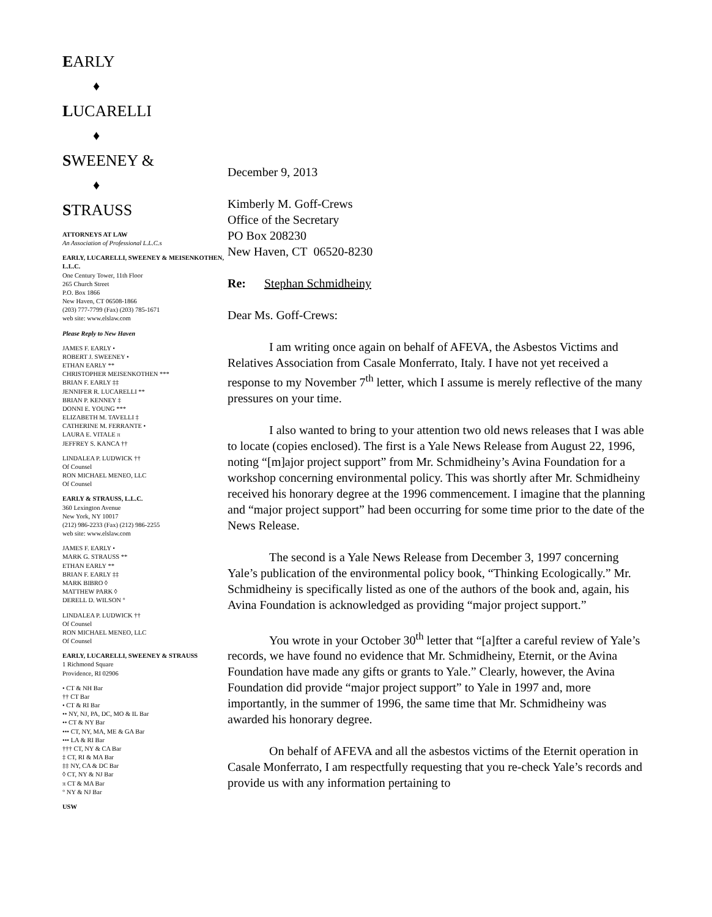EARLY
♦
LUCARELLI
♦
SWEENEY &
♦
STRAUSS
ATTORNEYS AT LAW
An Association of Professional L.L.C.s
EARLY, LUCARELLI, SWEENEY & MEISENKOTHEN, L.L.C.
One Century Tower, 11th Floor
265 Church Street
P.O. Box 1866
New Haven, CT 06508-1866
(203) 777-7799 (Fax) (203) 785-1671
web site: www.elslaw.com
Please Reply to New Haven
JAMES F. EARLY •
ROBERT J. SWEENEY •
ETHAN EARLY **
CHRISTOPHER MEISENKOTHEN ***
BRIAN F. EARLY ‡‡
JENNIFER R. LUCARELLI **
BRIAN P. KENNEY ‡
DONNI E. YOUNG ***
ELIZABETH M. TAVELLI ‡
CATHERINE M. FERRANTE •
LAURA E. VITALE π
JEFFREY S. KANCA ††
LINDALEA P. LUDWICK ††
Of Counsel
RON MICHAEL MENEO, LLC
Of Counsel
EARLY & STRAUSS, L.L.C.
360 Lexington Avenue
New York, NY 10017
(212) 986-2233 (Fax) (212) 986-2255
web site: www.elslaw.com
JAMES F. EARLY •
MARK G. STRAUSS **
ETHAN EARLY **
BRIAN F. EARLY ‡‡
MARK BIBRO ◊
MATTHEW PARK ◊
DERELL D. WILSON °
LINDALEA P. LUDWICK ††
Of Counsel
RON MICHAEL MENEO, LLC
Of Counsel
EARLY, LUCARELLI, SWEENEY & STRAUSS
1 Richmond Square
Providence, RI 02906
• CT & NH Bar
†† CT Bar
• CT & RI Bar
•• NY, NJ, PA, DC, MO & IL Bar
•• CT & NY Bar
••• CT, NY, MA, ME & GA Bar
••• LA & RI Bar
††† CT, NY & CA Bar
‡ CT, RI & MA Bar
‡‡ NY, CA & DC Bar
◊ CT, NY & NJ Bar
π CT & MA Bar
° NY & NJ Bar
USW
December 9, 2013
Kimberly M. Goff-Crews
Office of the Secretary
PO Box 208230
New Haven, CT 06520-8230
Re: Stephan Schmidheiny
Dear Ms. Goff-Crews:
I am writing once again on behalf of AFEVA, the Asbestos Victims and Relatives Association from Casale Monferrato, Italy. I have not yet received a response to my November 7<sup>th</sup> letter, which I assume is merely reflective of the many pressures on your time.
I also wanted to bring to your attention two old news releases that I was able to locate (copies enclosed). The first is a Yale News Release from August 22, 1996, noting “[m]ajor project support” from Mr. Schmidheiny’s Avina Foundation for a workshop concerning environmental policy. This was shortly after Mr. Schmidheiny received his honorary degree at the 1996 commencement. I imagine that the planning and “major project support” had been occurring for some time prior to the date of the News Release.
The second is a Yale News Release from December 3, 1997 concerning Yale’s publication of the environmental policy book, “Thinking Ecologically.” Mr. Schmidheiny is specifically listed as one of the authors of the book and, again, his Avina Foundation is acknowledged as providing “major project support.”
You wrote in your October 30<sup>th</sup> letter that “[a]fter a careful review of Yale’s records, we have found no evidence that Mr. Schmidheiny, Eternit, or the Avina Foundation have made any gifts or grants to Yale.” Clearly, however, the Avina Foundation did provide “major project support” to Yale in 1997 and, more importantly, in the summer of 1996, the same time that Mr. Schmidheiny was awarded his honorary degree.
On behalf of AFEVA and all the asbestos victims of the Eternit operation in Casale Monferrato, I am respectfully requesting that you re-check Yale’s records and provide us with any information pertaining to